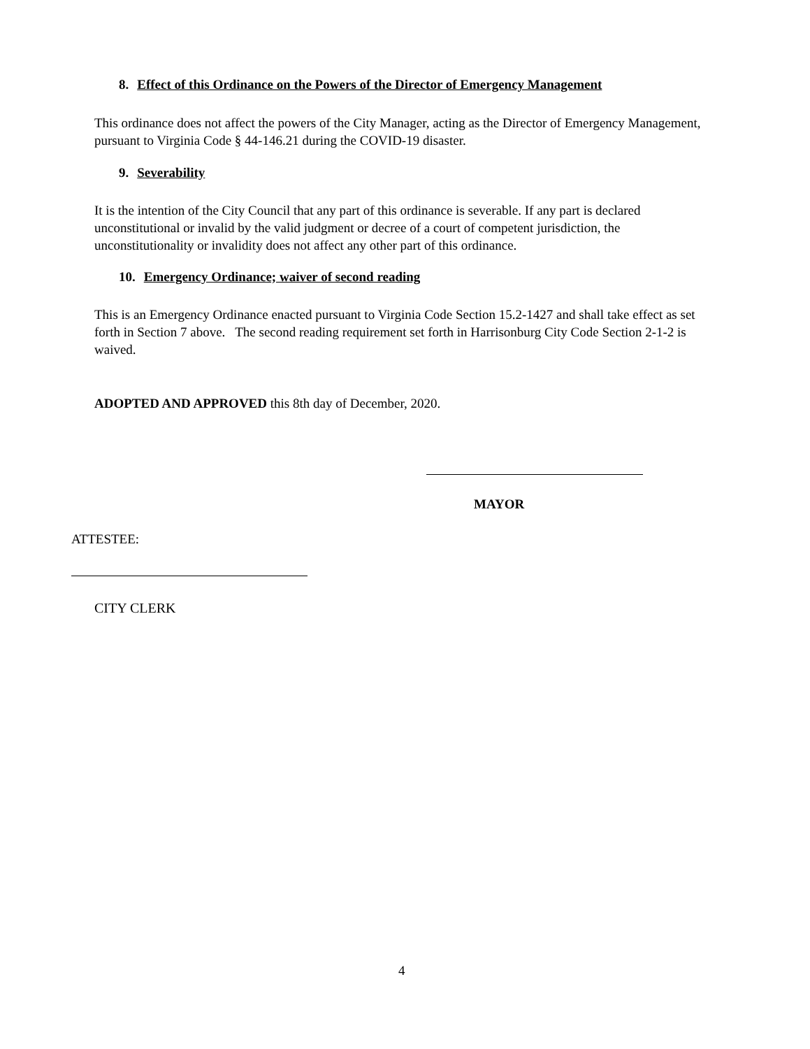8. Effect of this Ordinance on the Powers of the Director of Emergency Management
This ordinance does not affect the powers of the City Manager, acting as the Director of Emergency Management, pursuant to Virginia Code § 44-146.21 during the COVID-19 disaster.
9. Severability
It is the intention of the City Council that any part of this ordinance is severable. If any part is declared unconstitutional or invalid by the valid judgment or decree of a court of competent jurisdiction, the unconstitutionality or invalidity does not affect any other part of this ordinance.
10. Emergency Ordinance; waiver of second reading
This is an Emergency Ordinance enacted pursuant to Virginia Code Section 15.2-1427 and shall take effect as set forth in Section 7 above. The second reading requirement set forth in Harrisonburg City Code Section 2-1-2 is waived.
ADOPTED AND APPROVED this 8th day of December, 2020.
MAYOR
ATTESTEE:
CITY CLERK
4